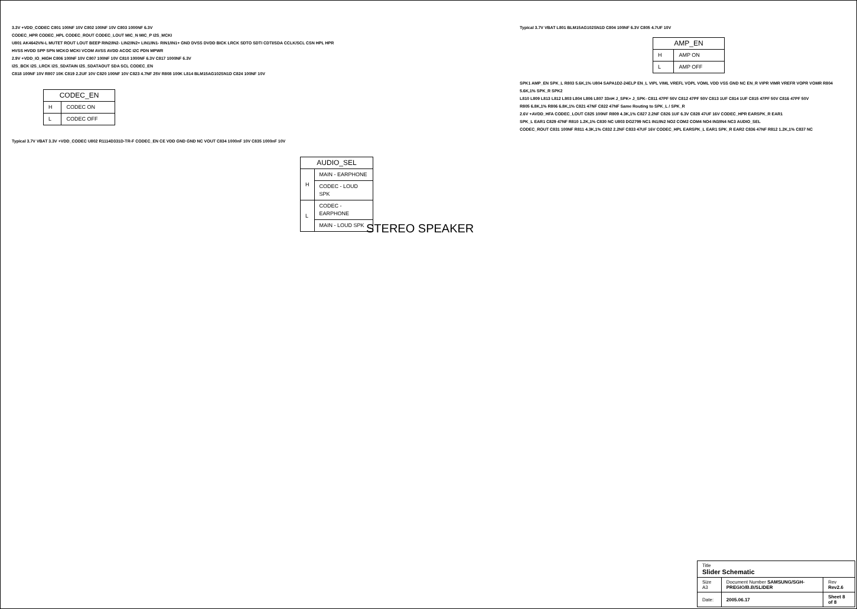3.3V +VDD_CODEC C801 100NF 10V C802 100NF 10V C803 1000NF 6.3V
CODEC_HPR CODEC_HPL CODEC_ROUT CODEC_LOUT MIC_N MIC_P I2S_MCKI
U801 AK4642VN-L MUTET ROUT LOUT BEEP RIN2/IN2- LIN2/IN2+ LIN1/IN1- RIN1/IN1+ GND DVSS DVDD BICK LRCK SDTO SDTI CDTI/SDA CCLK/SCL CSN HPL HPR HVSS HVDD SPP SPN MCKO MCKI VCOM AVSS AVDD ACOC I2C PDN MPWR
2.9V +VDD_IO_HIGH C806 100NF 10V C807 100NF 10V C810 1000NF 6.3V C817 1000NF 6.3V
I2S_BCK I2S_LRCK I2S_SDATAIN I2S_SDATAOUT SDA SCL CODEC_EN
C818 100NF 10V R807 10K C819 2.2UF 10V C820 100NF 10V C823 4.7NF 25V R808 100K L814 BLM15AG102SN1D C824 100NF 10V
| CODEC_EN | |
| --- | --- |
| H | CODEC ON |
| L | CODEC OFF |
Typical 3.7V VBAT 3.3V +VDD_CODEC U802 R1114D331D-TR-F CODEC_EN CE VDD GND GND NC VOUT C834 1000nF 10V C835 1000nF 10V
| AUDIO_SEL | |
| --- | --- |
| H | MAIN - EARPHONE |
| | CODEC - LOUD SPK |
| L | CODEC - EARPHONE |
| | MAIN - LOUD SPK |
STEREO SPEAKER
Typical 3.7V VBAT L801 BLM15AG102SN1D C804 100NF 6.3V C805 4.7UF 10V
| AMP_EN | |
| --- | --- |
| H | AMP ON |
| L | AMP OFF |
SPK1 AMP_EN SPK_L R803 5.6K,1% U804 SAPA1D2-24ELP EN_L VIPL VIML VREFL VOPL VOML VDD VSS GND NC EN_R VIPR VIMR VREFR VOPR VOMR R804 5.6K,1% SPK_R SPK2
L810 L809 L813 L812 L803 L804 L806 L807 33nH J_SPK+ J_SPK- C811 47PF 50V C812 47PF 50V C813 1UF C814 1UF C815 47PF 50V C816 47PF 50V
R805 6.8K,1% R806 6.8K,1% C821 47NF C822 47NF Same Routing to SPK_L / SPK_R
2.6V +AVDD_HFA CODEC_LOUT C825 100NF R809 4.3K,1% C827 2.2NF C826 1UF 6.3V C828 47UF 16V CODEC_HPR EARSPK_R EAR1
SPK_L EAR1 C829 47NF R810 1.2K,1% C830 NC U803 DG2799 NC1 IN1/IN2 NO2 COM2 COM4 NO4 IN3/IN4 NC3 AUDIO_SEL
CODEC_ROUT C831 100NF R811 4.3K,1% C832 2.2NF C833 47UF 16V CODEC_HPL EARSPK_L EAR1 SPK_R EAR2 C836 47NF R812 1.2K,1% C837 NC
| Title Slider Schematic | | |
| Size A3 | Document Number SAMSUNG/SGH-PREGIO/B.B/SLIDER | Rev Rev2.6 |
| Date: | 2005.06.17 | Sheet 8 of 8 |